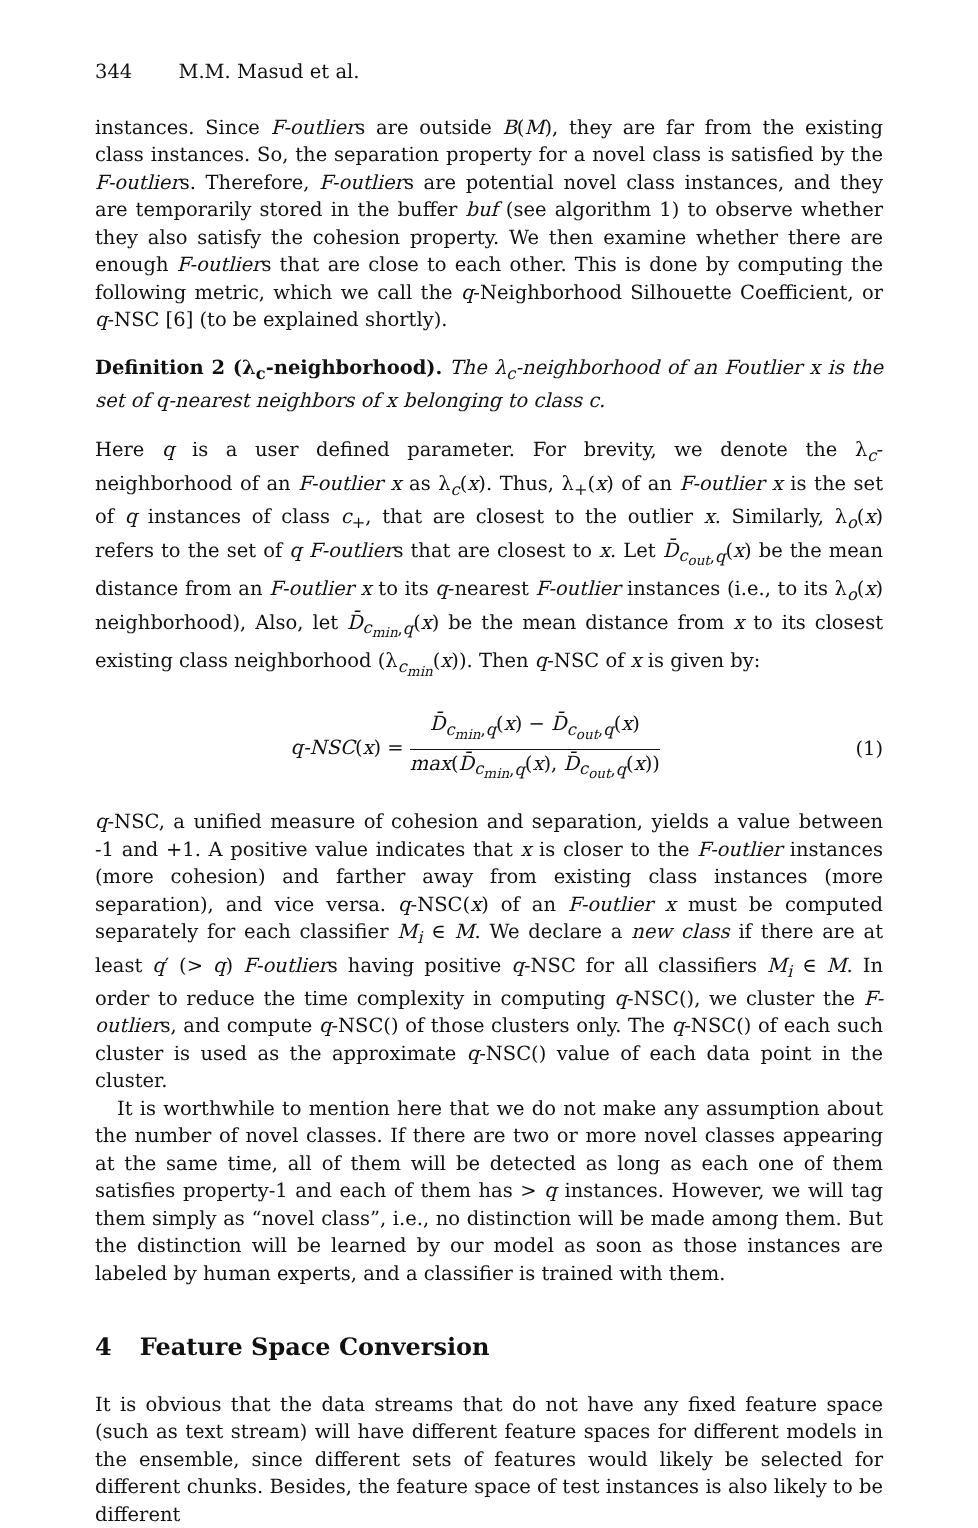344 M.M. Masud et al.
instances. Since F-outliers are outside B(M), they are far from the existing class instances. So, the separation property for a novel class is satisfied by the F-outliers. Therefore, F-outliers are potential novel class instances, and they are temporarily stored in the buffer buf (see algorithm 1) to observe whether they also satisfy the cohesion property. We then examine whether there are enough F-outliers that are close to each other. This is done by computing the following metric, which we call the q-Neighborhood Silhouette Coefficient, or q-NSC [6] (to be explained shortly).
Definition 2 (λ<sub>c</sub>-neighborhood). The λ<sub>c</sub>-neighborhood of an Foutlier x is the set of q-nearest neighbors of x belonging to class c.
Here q is a user defined parameter. For brevity, we denote the λ<sub>c</sub>-neighborhood of an F-outlier x as λ<sub>c</sub>(x). Thus, λ<sub>+</sub>(x) of an F-outlier x is the set of q instances of class c<sub>+</sub>, that are closest to the outlier x. Similarly, λ<sub>o</sub>(x) refers to the set of q F-outliers that are closest to x. Let D̄<sub>c<sub>out</sub>,q</sub>(x) be the mean distance from an F-outlier x to its q-nearest F-outlier instances (i.e., to its λ<sub>o</sub>(x) neighborhood), Also, let D̄<sub>c<sub>min</sub>,q</sub>(x) be the mean distance from x to its closest existing class neighborhood (λ<sub>c<sub>min</sub></sub>(x)). Then q-NSC of x is given by:
q-NSC(x) =
D̄<sub>c<sub>min</sub>,q</sub>(x) − D̄<sub>c<sub>out</sub>,q</sub>(x)
max(D̄<sub>c<sub>min</sub>,q</sub>(x), D̄<sub>c<sub>out</sub>,q</sub>(x))
(1)
q-NSC, a unified measure of cohesion and separation, yields a value between -1 and +1. A positive value indicates that x is closer to the F-outlier instances (more cohesion) and farther away from existing class instances (more separation), and vice versa. q-NSC(x) of an F-outlier x must be computed separately for each classifier M<sub>i</sub> ∈ M. We declare a new class if there are at least q′ (> q) F-outliers having positive q-NSC for all classifiers M<sub>i</sub> ∈ M. In order to reduce the time complexity in computing q-NSC(), we cluster the F-outliers, and compute q-NSC() of those clusters only. The q-NSC() of each such cluster is used as the approximate q-NSC() value of each data point in the cluster.
It is worthwhile to mention here that we do not make any assumption about the number of novel classes. If there are two or more novel classes appearing at the same time, all of them will be detected as long as each one of them satisfies property-1 and each of them has > q instances. However, we will tag them simply as “novel class”, i.e., no distinction will be made among them. But the distinction will be learned by our model as soon as those instances are labeled by human experts, and a classifier is trained with them.
4 Feature Space Conversion
It is obvious that the data streams that do not have any fixed feature space (such as text stream) will have different feature spaces for different models in the ensemble, since different sets of features would likely be selected for different chunks. Besides, the feature space of test instances is also likely to be different